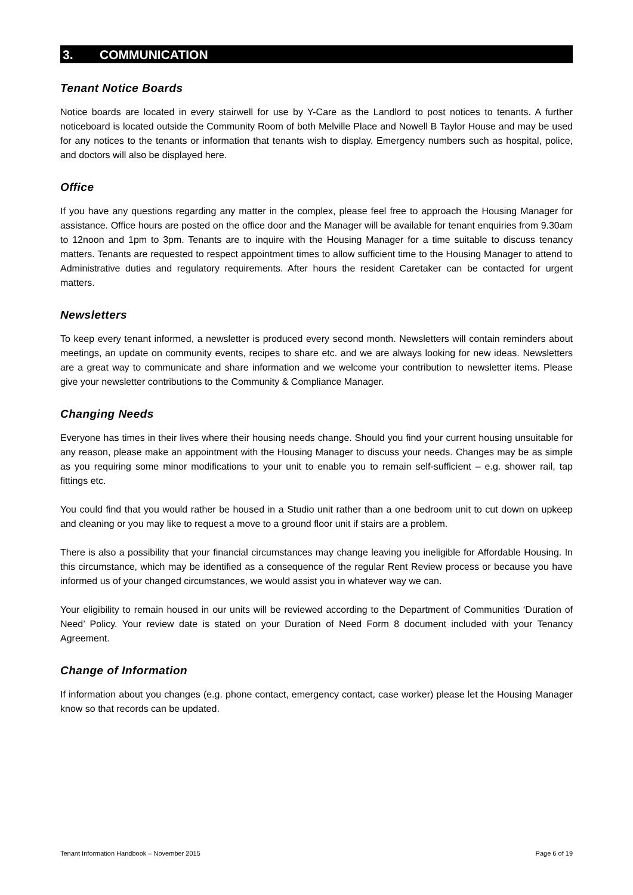3. COMMUNICATION
Tenant Notice Boards
Notice boards are located in every stairwell for use by Y-Care as the Landlord to post notices to tenants. A further noticeboard is located outside the Community Room of both Melville Place and Nowell B Taylor House and may be used for any notices to the tenants or information that tenants wish to display. Emergency numbers such as hospital, police, and doctors will also be displayed here.
Office
If you have any questions regarding any matter in the complex, please feel free to approach the Housing Manager for assistance. Office hours are posted on the office door and the Manager will be available for tenant enquiries from 9.30am to 12noon and 1pm to 3pm. Tenants are to inquire with the Housing Manager for a time suitable to discuss tenancy matters. Tenants are requested to respect appointment times to allow sufficient time to the Housing Manager to attend to Administrative duties and regulatory requirements. After hours the resident Caretaker can be contacted for urgent matters.
Newsletters
To keep every tenant informed, a newsletter is produced every second month. Newsletters will contain reminders about meetings, an update on community events, recipes to share etc. and we are always looking for new ideas. Newsletters are a great way to communicate and share information and we welcome your contribution to newsletter items. Please give your newsletter contributions to the Community & Compliance Manager.
Changing Needs
Everyone has times in their lives where their housing needs change. Should you find your current housing unsuitable for any reason, please make an appointment with the Housing Manager to discuss your needs. Changes may be as simple as you requiring some minor modifications to your unit to enable you to remain self-sufficient – e.g. shower rail, tap fittings etc.
You could find that you would rather be housed in a Studio unit rather than a one bedroom unit to cut down on upkeep and cleaning or you may like to request a move to a ground floor unit if stairs are a problem.
There is also a possibility that your financial circumstances may change leaving you ineligible for Affordable Housing. In this circumstance, which may be identified as a consequence of the regular Rent Review process or because you have informed us of your changed circumstances, we would assist you in whatever way we can.
Your eligibility to remain housed in our units will be reviewed according to the Department of Communities ‘Duration of Need’ Policy. Your review date is stated on your Duration of Need Form 8 document included with your Tenancy Agreement.
Change of Information
If information about you changes (e.g. phone contact, emergency contact, case worker) please let the Housing Manager know so that records can be updated.
Tenant Information Handbook – November 2015 Page 6 of 19